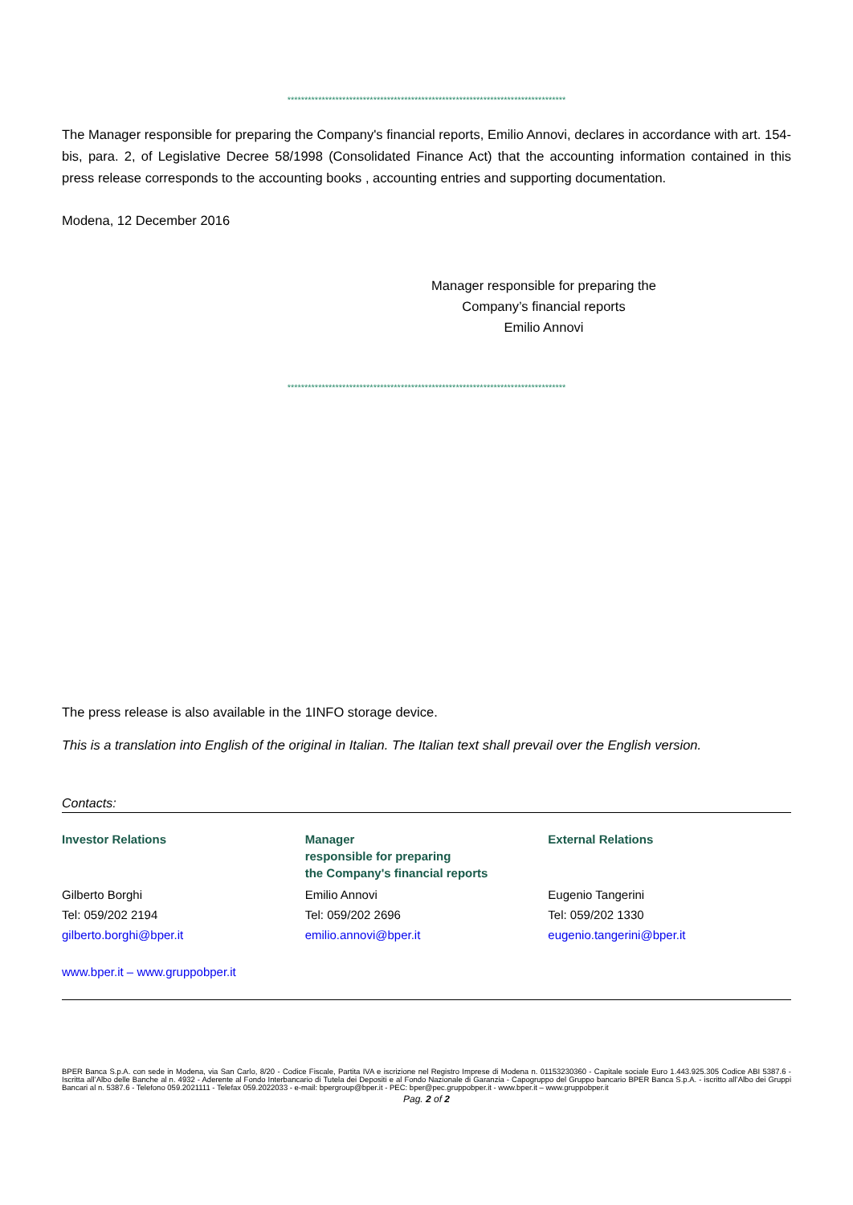*********************************************************************************
The Manager responsible for preparing the Company's financial reports, Emilio Annovi, declares in accordance with art. 154-bis, para. 2, of Legislative Decree 58/1998 (Consolidated Finance Act) that the accounting information contained in this press release corresponds to the accounting books , accounting entries and supporting documentation.
Modena, 12 December 2016
Manager responsible for preparing the
Company’s financial reports
Emilio Annovi
*********************************************************************************
The press release is also available in the 1INFO storage device.
This is a translation into English of the original in Italian. The Italian text shall prevail over the English version.
Contacts:
Investor Relations
Gilberto Borghi
Tel: 059/202 2194
gilberto.borghi@bper.it
Manager
responsible for preparing
the Company's financial reports
Emilio Annovi
Tel: 059/202 2696
emilio.annovi@bper.it
External Relations
Eugenio Tangerini
Tel: 059/202 1330
eugenio.tangerini@bper.it
www.bper.it – www.gruppobper.it
BPER Banca S.p.A. con sede in Modena, via San Carlo, 8/20 - Codice Fiscale, Partita IVA e iscrizione nel Registro Imprese di Modena n. 01153230360 - Capitale sociale Euro 1.443.925.305 Codice ABI 5387.6 - Iscritta all’Albo delle Banche al n. 4932 - Aderente al Fondo Interbancario di Tutela dei Depositi e al Fondo Nazionale di Garanzia - Capogruppo del Gruppo bancario BPER Banca S.p.A. - iscritto all’Albo dei Gruppi Bancari al n. 5387.6 - Telefono 059.2021111 - Telefax 059.2022033 - e-mail: bpergroup@bper.it - PEC: bper@pec.gruppobper.it - www.bper.it – www.gruppobper.it
Pag. 2 of 2